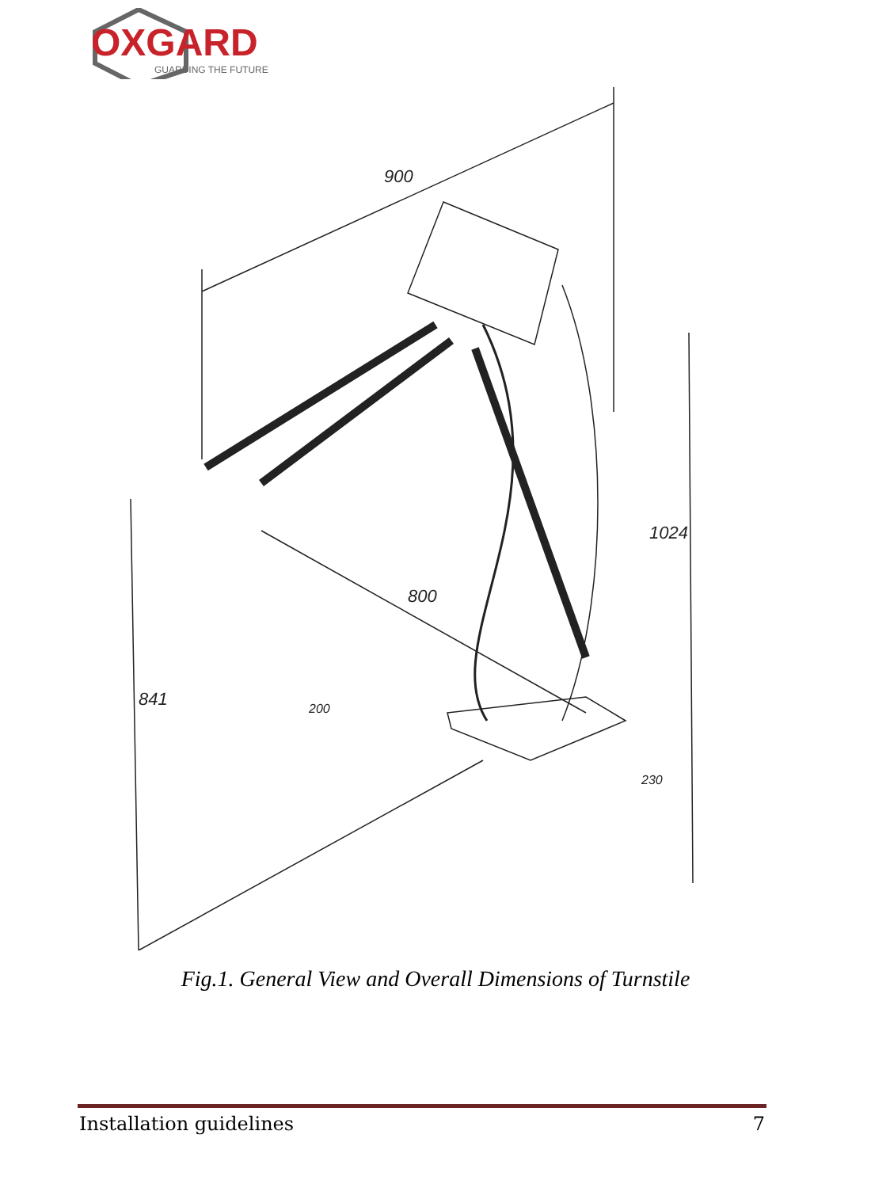OXGARD
GUARDING THE FUTURE
900
800
1024
841
200
230
Fig.1. General View and Overall Dimensions of Turnstile
Installation guidelines 7